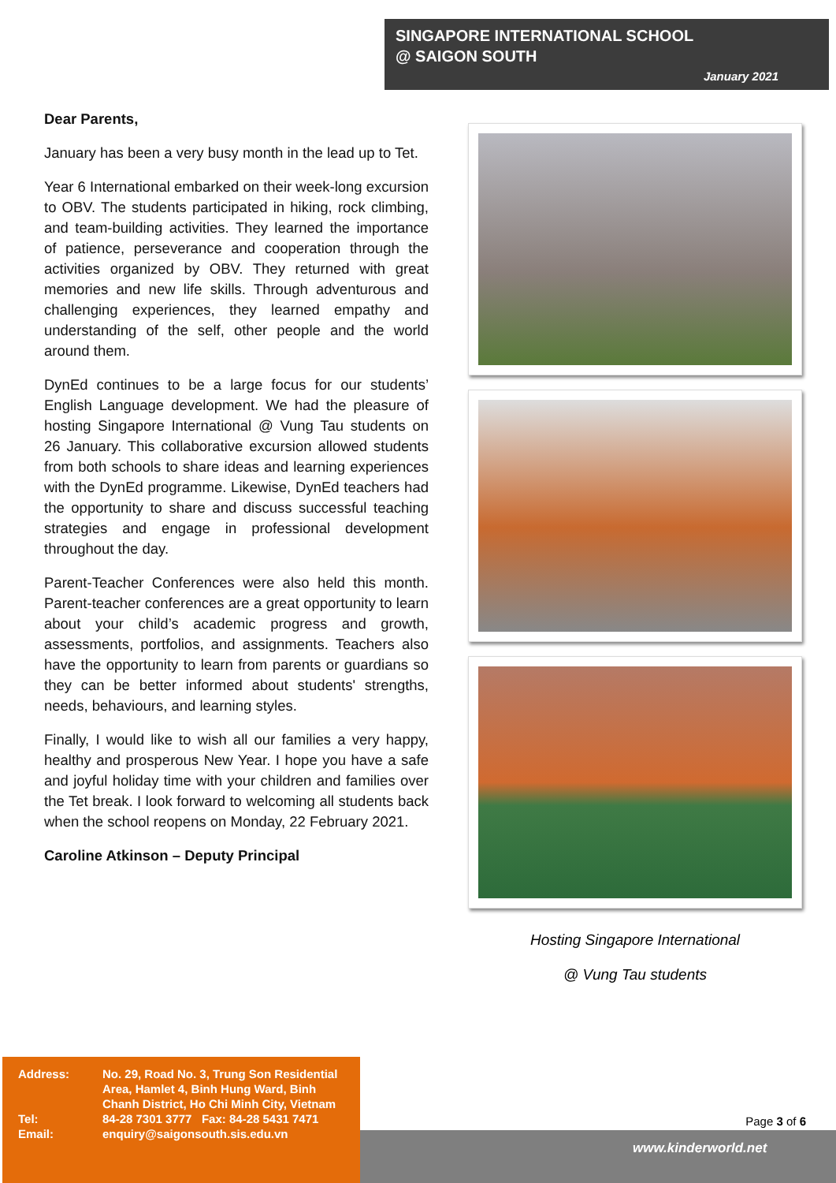SINGAPORE INTERNATIONAL SCHOOL
@ SAIGON SOUTH
January 2021
Dear Parents,
January has been a very busy month in the lead up to Tet.
Year 6 International embarked on their week-long excursion to OBV. The students participated in hiking, rock climbing, and team-building activities. They learned the importance of patience, perseverance and cooperation through the activities organized by OBV. They returned with great memories and new life skills. Through adventurous and challenging experiences, they learned empathy and understanding of the self, other people and the world around them.
DynEd continues to be a large focus for our students’ English Language development. We had the pleasure of hosting Singapore International @ Vung Tau students on 26 January. This collaborative excursion allowed students from both schools to share ideas and learning experiences with the DynEd programme. Likewise, DynEd teachers had the opportunity to share and discuss successful teaching strategies and engage in professional development throughout the day.
Parent-Teacher Conferences were also held this month. Parent-teacher conferences are a great opportunity to learn about your child’s academic progress and growth, assessments, portfolios, and assignments. Teachers also have the opportunity to learn from parents or guardians so they can be better informed about students' strengths, needs, behaviours, and learning styles.
Finally, I would like to wish all our families a very happy, healthy and prosperous New Year. I hope you have a safe and joyful holiday time with your children and families over the Tet break. I look forward to welcoming all students back when the school reopens on Monday, 22 February 2021.
Caroline Atkinson – Deputy Principal
Hosting Singapore International
@ Vung Tau students
| Address: | No. 29, Road No. 3, Trung Son Residential Area, Hamlet 4, Binh Hung Ward, Binh Chanh District, Ho Chi Minh City, Vietnam |
| Tel: | 84-28 7301 3777 Fax: 84-28 5431 7471 |
| Email: | enquiry@saigonsouth.sis.edu.vn |
Page 3 of 6
www.kinderworld.net